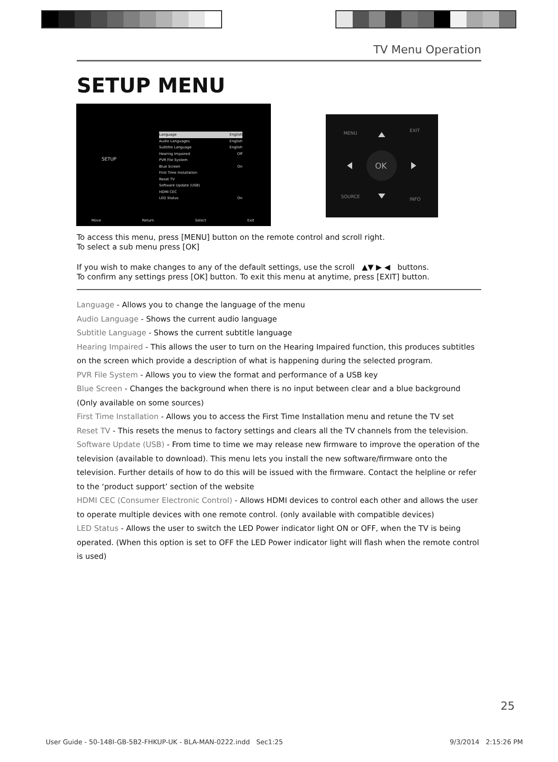TV Menu Operation
SETUP MENU
SETUP
Language English
Audio Languages English
Subtitle Language English
Hearing Impaired Off
PVR File System
Blue Screen On
First Time Installation
Reset TV
Software Update (USB)
HDMI CEC
LED Status On
Move Return Select Exit
OK
MENU
EXIT
SOURCE
INFO
To access this menu, press [MENU] button on the remote control and scroll right.
To select a sub menu press [OK]
If you wish to make changes to any of the default settings, use the scroll ▲▼ ▶ ◀ buttons.
To confirm any settings press [OK] button. To exit this menu at anytime, press [EXIT] button.
Language - Allows you to change the language of the menu
Audio Language - Shows the current audio language
Subtitle Language - Shows the current subtitle language
Hearing Impaired - This allows the user to turn on the Hearing Impaired function, this produces subtitles on the screen which provide a description of what is happening during the selected program.
PVR File System - Allows you to view the format and performance of a USB key
Blue Screen - Changes the background when there is no input between clear and a blue background (Only available on some sources)
First Time Installation - Allows you to access the First Time Installation menu and retune the TV set
Reset TV - This resets the menus to factory settings and clears all the TV channels from the television.
Software Update (USB) - From time to time we may release new firmware to improve the operation of the television (available to download). This menu lets you install the new software/firmware onto the television. Further details of how to do this will be issued with the firmware. Contact the helpline or refer to the ‘product support’ section of the website
HDMI CEC (Consumer Electronic Control) - Allows HDMI devices to control each other and allows the user to operate multiple devices with one remote control. (only available with compatible devices)
LED Status - Allows the user to switch the LED Power indicator light ON or OFF, when the TV is being operated. (When this option is set to OFF the LED Power indicator light will flash when the remote control is used)
25
User Guide - 50-148I-GB-5B2-FHKUP-UK - BLA-MAN-0222.indd Sec1:25
9/3/2014 2:15:26 PM